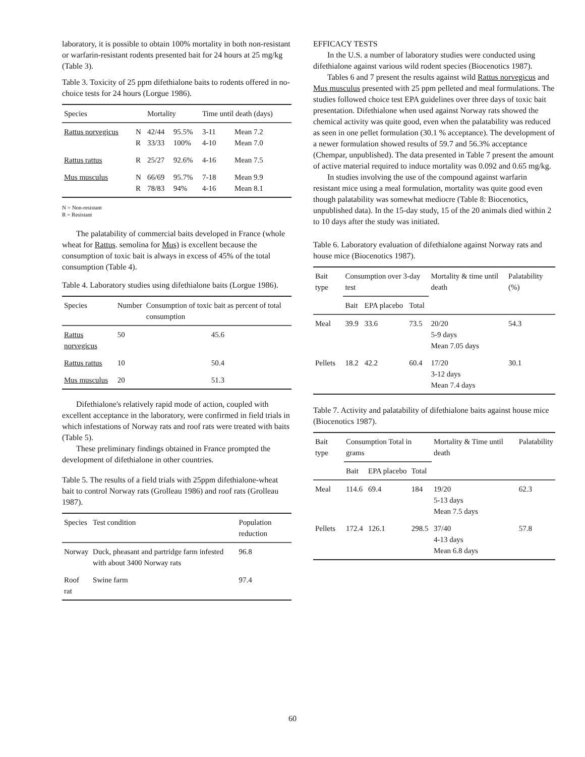laboratory, it is possible to obtain 100% mortality in both non-resistant or warfarin-resistant rodents presented bait for 24 hours at 25 mg/kg (Table 3).
Table 3. Toxicity of 25 ppm difethialone baits to rodents offered in no-choice tests for 24 hours (Lorgue 1986).
| Species | | Mortality | | Time until death (days) | |
| --- | --- | --- | --- | --- | --- |
| Rattus norvegicus | N R | 42/44 33/33 | 95.5% 100% | 3-11 4-10 | Mean 7.2 Mean 7.0 |
| Rattus rattus | R | 25/27 | 92.6% | 4-16 | Mean 7.5 |
| Mus musculus | N R | 66/69 78/83 | 95.7% 94% | 7-18 4-16 | Mean 9.9 Mean 8.1 |
N = Non-resistant
R = Resistant
The palatability of commercial baits developed in France (whole wheat for Rattus. semolina for Mus) is excellent because the consumption of toxic bait is always in excess of 45% of the total consumption (Table 4).
Table 4. Laboratory studies using difethialone baits (Lorgue 1986).
| Species | Number | Consumption of toxic bait as percent of total consumption |
| --- | --- | --- |
| Rattus norvegicus | 50 | 45.6 |
| Rattus rattus | 10 | 50.4 |
| Mus musculus | 20 | 51.3 |
Difethialone's relatively rapid mode of action, coupled with excellent acceptance in the laboratory, were confirmed in field trials in which infestations of Norway rats and roof rats were treated with baits (Table 5).
These preliminary findings obtained in France prompted the development of difethialone in other countries.
Table 5. The results of a field trials with 25ppm difethialone-wheat bait to control Norway rats (Grolleau 1986) and roof rats (Grolleau 1987).
| Species | Test condition | Population reduction |
| --- | --- | --- |
| Norway | Duck, pheasant and partridge farm infested with about 3400 Norway rats | 96.8 |
| Roof rat | Swine farm | 97.4 |
EFFICACY TESTS
In the U.S. a number of laboratory studies were conducted using difethialone against various wild rodent species (Biocenotics 1987).
Tables 6 and 7 present the results against wild Rattus norvegicus and Mus musculus presented with 25 ppm pelleted and meal formulations. The studies followed choice test EPA guidelines over three days of toxic bait presentation. Difethialone when used against Norway rats showed the chemical activity was quite good, even when the palatability was reduced as seen in one pellet formulation (30.1 % acceptance). The development of a newer formulation showed results of 59.7 and 56.3% acceptance (Chempar, unpublished). The data presented in Table 7 present the amount of active material required to induce mortality was 0.092 and 0.65 mg/kg.
In studies involving the use of the compound against warfarin resistant mice using a meal formulation, mortality was quite good even though palatability was somewhat mediocre (Table 8: Biocenotics, unpublished data). In the 15-day study, 15 of the 20 animals died within 2 to 10 days after the study was initiated.
Table 6. Laboratory evaluation of difethialone against Norway rats and house mice (Biocenotics 1987).
| Bait type | Consumption over 3-day test | | | Mortality & time until death | Palatability (%) |
| --- | --- | --- | --- | --- | --- |
| | Bait | EPA placebo | Total | | |
| Meal | 39.9 | 33.6 | 73.5 | 20/20 5-9 days Mean 7.05 days | 54.3 |
| Pellets | 18.2 | 42.2 | 60.4 | 17/20 3-12 days Mean 7.4 days | 30.1 |
Table 7. Activity and palatability of difethialone baits against house mice (Biocenotics 1987).
| Bait type | Consumption Total in grams | | | Mortality & Time until death | Palatability |
| --- | --- | --- | --- | --- | --- |
| | Bait | EPA placebo | Total | | |
| Meal | 114.6 | 69.4 | 184 | 19/20 5-13 days Mean 7.5 days | 62.3 |
| Pellets | 172.4 | 126.1 | 298.5 | 37/40 4-13 days Mean 6.8 days | 57.8 |
60